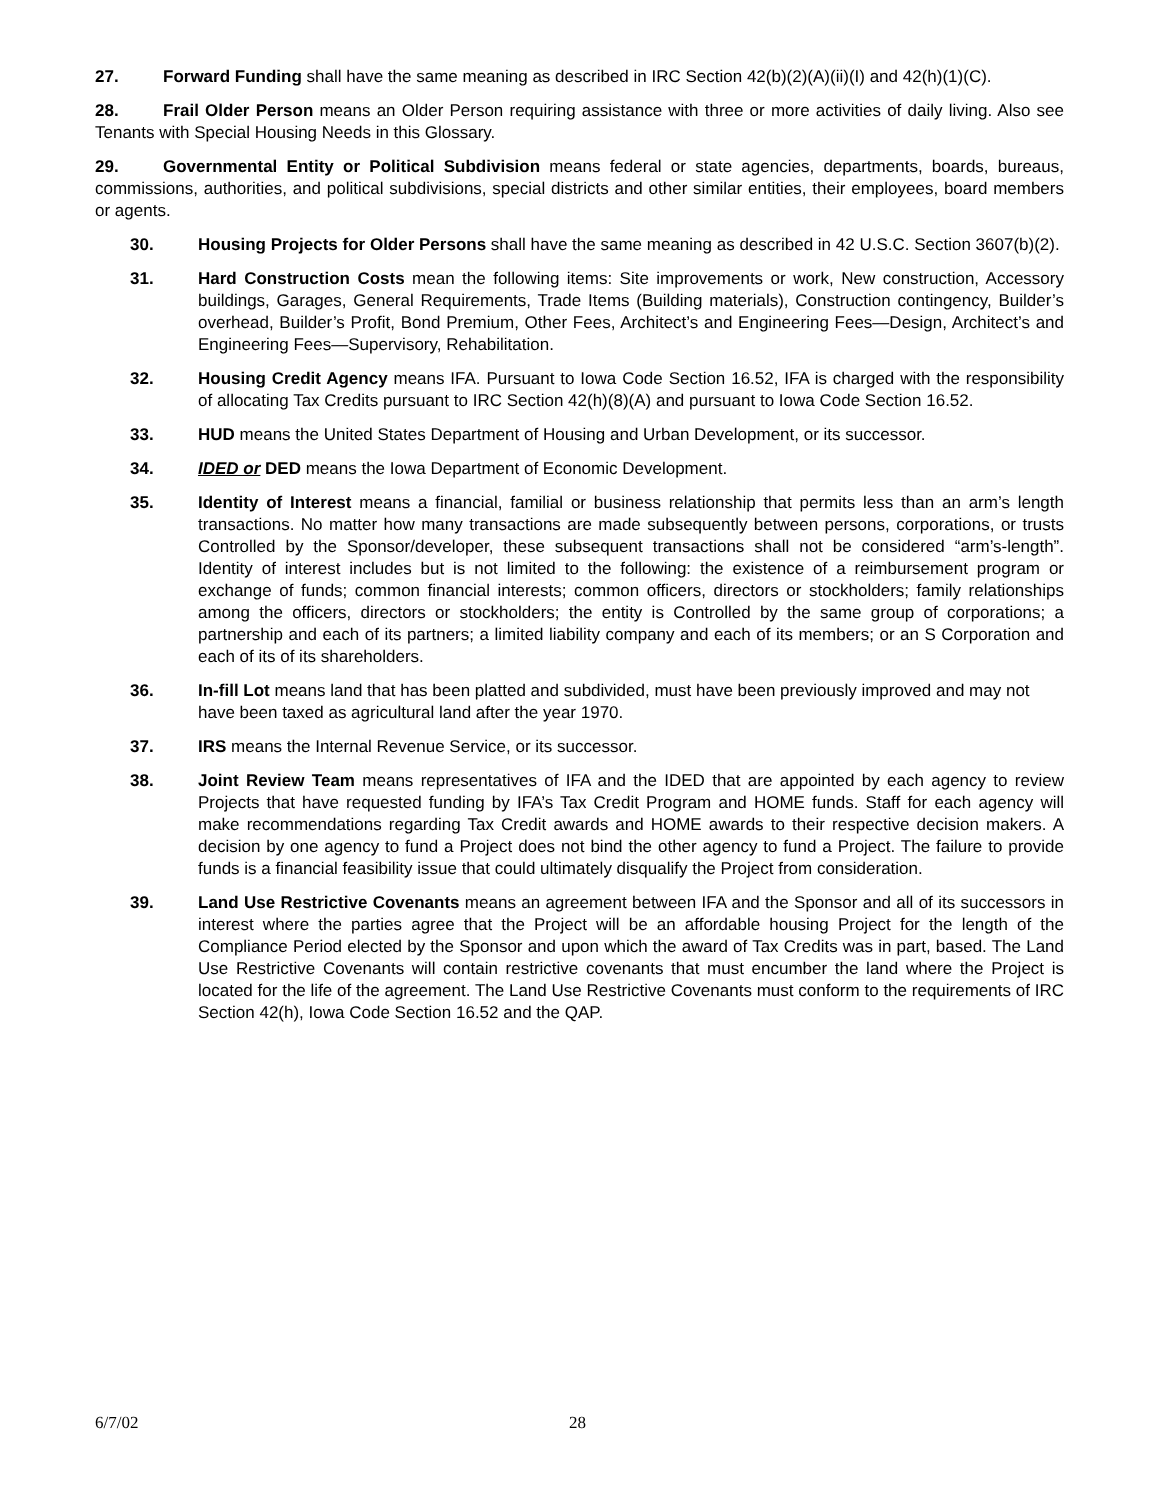27. Forward Funding shall have the same meaning as described in IRC Section 42(b)(2)(A)(ii)(I) and 42(h)(1)(C).
28. Frail Older Person means an Older Person requiring assistance with three or more activities of daily living. Also see Tenants with Special Housing Needs in this Glossary.
29. Governmental Entity or Political Subdivision means federal or state agencies, departments, boards, bureaus, commissions, authorities, and political subdivisions, special districts and other similar entities, their employees, board members or agents.
30. Housing Projects for Older Persons shall have the same meaning as described in 42 U.S.C. Section 3607(b)(2).
31. Hard Construction Costs mean the following items: Site improvements or work, New construction, Accessory buildings, Garages, General Requirements, Trade Items (Building materials), Construction contingency, Builder’s overhead, Builder’s Profit, Bond Premium, Other Fees, Architect’s and Engineering Fees—Design, Architect’s and Engineering Fees—Supervisory, Rehabilitation.
32. Housing Credit Agency means IFA. Pursuant to Iowa Code Section 16.52, IFA is charged with the responsibility of allocating Tax Credits pursuant to IRC Section 42(h)(8)(A) and pursuant to Iowa Code Section 16.52.
33. HUD means the United States Department of Housing and Urban Development, or its successor.
34. IDED or DED means the Iowa Department of Economic Development.
35. Identity of Interest means a financial, familial or business relationship that permits less than an arm’s length transactions. No matter how many transactions are made subsequently between persons, corporations, or trusts Controlled by the Sponsor/developer, these subsequent transactions shall not be considered “arm’s-length”. Identity of interest includes but is not limited to the following: the existence of a reimbursement program or exchange of funds; common financial interests; common officers, directors or stockholders; family relationships among the officers, directors or stockholders; the entity is Controlled by the same group of corporations; a partnership and each of its partners; a limited liability company and each of its members; or an S Corporation and each of its of its shareholders.
36. In-fill Lot means land that has been platted and subdivided, must have been previously improved and may not have been taxed as agricultural land after the year 1970.
37. IRS means the Internal Revenue Service, or its successor.
38. Joint Review Team means representatives of IFA and the IDED that are appointed by each agency to review Projects that have requested funding by IFA’s Tax Credit Program and HOME funds. Staff for each agency will make recommendations regarding Tax Credit awards and HOME awards to their respective decision makers. A decision by one agency to fund a Project does not bind the other agency to fund a Project. The failure to provide funds is a financial feasibility issue that could ultimately disqualify the Project from consideration.
39. Land Use Restrictive Covenants means an agreement between IFA and the Sponsor and all of its successors in interest where the parties agree that the Project will be an affordable housing Project for the length of the Compliance Period elected by the Sponsor and upon which the award of Tax Credits was in part, based. The Land Use Restrictive Covenants will contain restrictive covenants that must encumber the land where the Project is located for the life of the agreement. The Land Use Restrictive Covenants must conform to the requirements of IRC Section 42(h), Iowa Code Section 16.52 and the QAP.
6/7/02 28